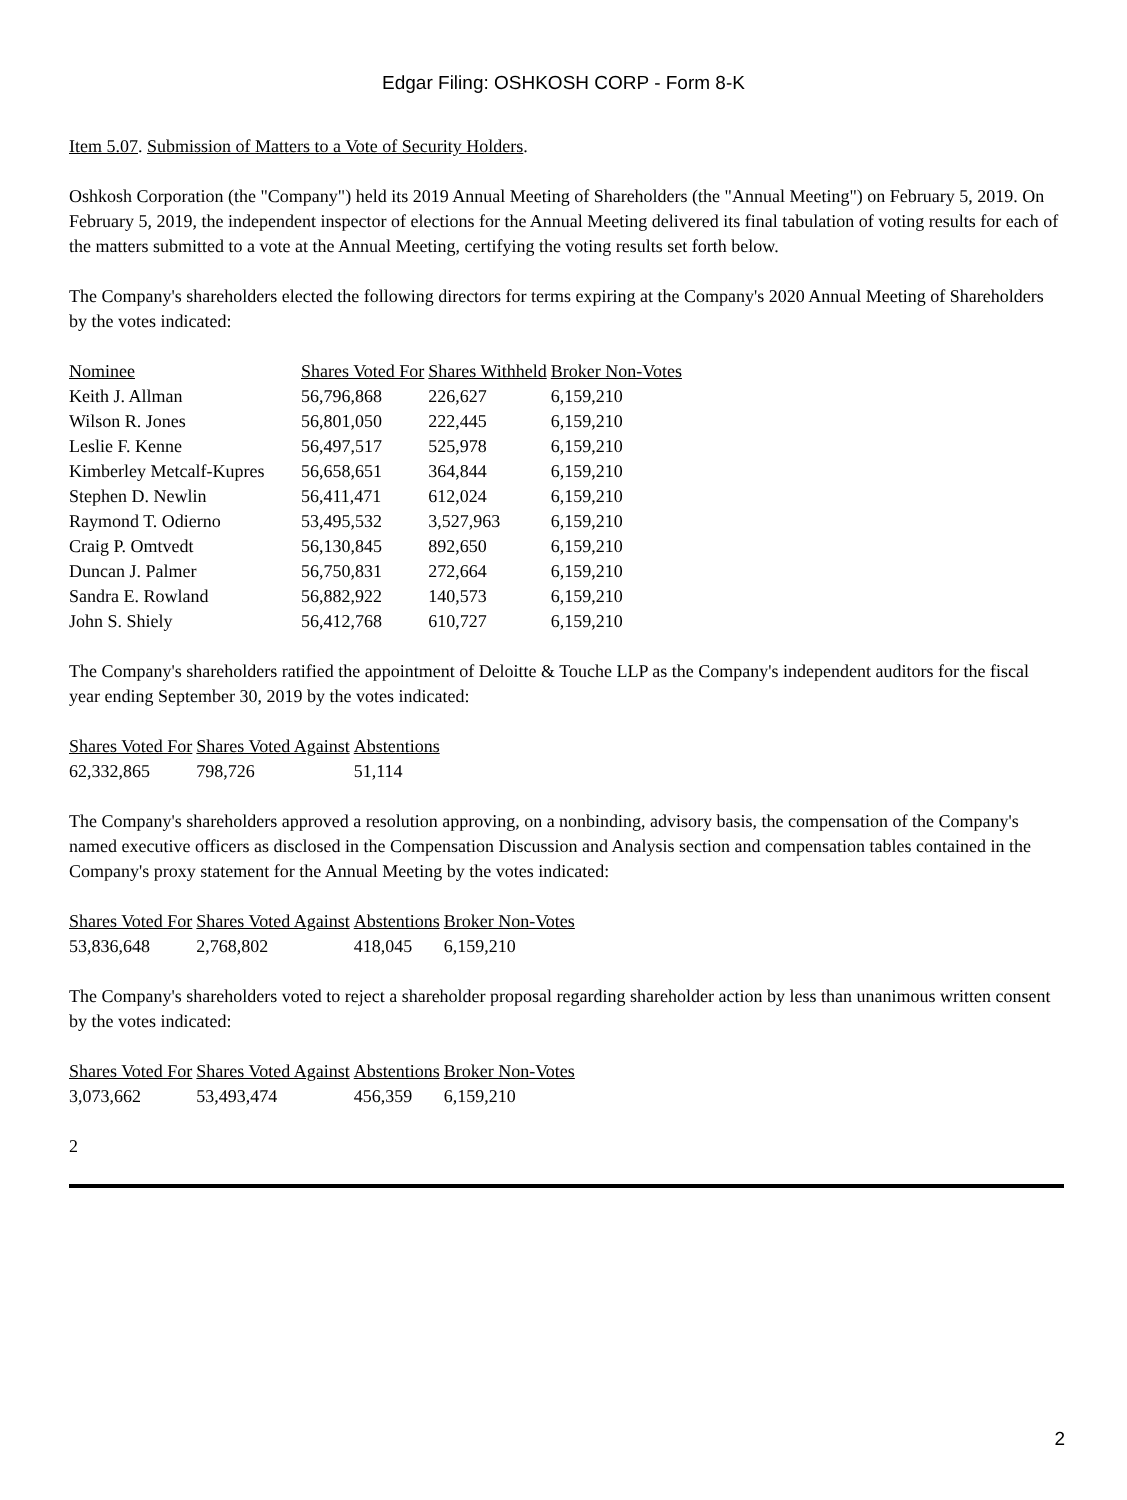Edgar Filing: OSHKOSH CORP - Form 8-K
Item 5.07. Submission of Matters to a Vote of Security Holders.
Oshkosh Corporation (the "Company") held its 2019 Annual Meeting of Shareholders (the "Annual Meeting") on February 5, 2019. On February 5, 2019, the independent inspector of elections for the Annual Meeting delivered its final tabulation of voting results for each of the matters submitted to a vote at the Annual Meeting, certifying the voting results set forth below.
The Company's shareholders elected the following directors for terms expiring at the Company's 2020 Annual Meeting of Shareholders by the votes indicated:
| Nominee | Shares Voted For | Shares Withheld | Broker Non-Votes |
| --- | --- | --- | --- |
| Keith J. Allman | 56,796,868 | 226,627 | 6,159,210 |
| Wilson R. Jones | 56,801,050 | 222,445 | 6,159,210 |
| Leslie F. Kenne | 56,497,517 | 525,978 | 6,159,210 |
| Kimberley Metcalf-Kupres | 56,658,651 | 364,844 | 6,159,210 |
| Stephen D. Newlin | 56,411,471 | 612,024 | 6,159,210 |
| Raymond T. Odierno | 53,495,532 | 3,527,963 | 6,159,210 |
| Craig P. Omtvedt | 56,130,845 | 892,650 | 6,159,210 |
| Duncan J. Palmer | 56,750,831 | 272,664 | 6,159,210 |
| Sandra E. Rowland | 56,882,922 | 140,573 | 6,159,210 |
| John S. Shiely | 56,412,768 | 610,727 | 6,159,210 |
The Company's shareholders ratified the appointment of Deloitte & Touche LLP as the Company's independent auditors for the fiscal year ending September 30, 2019 by the votes indicated:
| Shares Voted For | Shares Voted Against | Abstentions |
| --- | --- | --- |
| 62,332,865 | 798,726 | 51,114 |
The Company's shareholders approved a resolution approving, on a nonbinding, advisory basis, the compensation of the Company's named executive officers as disclosed in the Compensation Discussion and Analysis section and compensation tables contained in the Company's proxy statement for the Annual Meeting by the votes indicated:
| Shares Voted For | Shares Voted Against | Abstentions | Broker Non-Votes |
| --- | --- | --- | --- |
| 53,836,648 | 2,768,802 | 418,045 | 6,159,210 |
The Company's shareholders voted to reject a shareholder proposal regarding shareholder action by less than unanimous written consent by the votes indicated:
| Shares Voted For | Shares Voted Against | Abstentions | Broker Non-Votes |
| --- | --- | --- | --- |
| 3,073,662 | 53,493,474 | 456,359 | 6,159,210 |
2
2